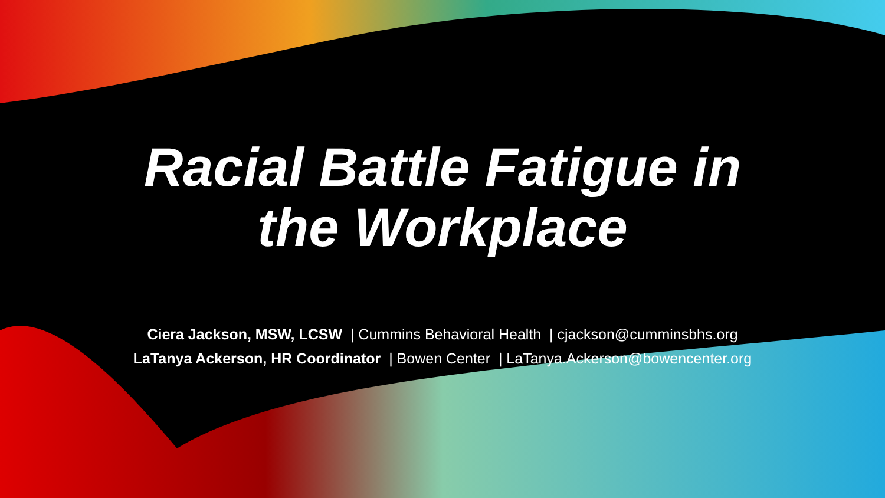Racial Battle Fatigue in
the Workplace
Ciera Jackson, MSW, LCSW | Cummins Behavioral Health | cjackson@cumminsbhs.org
LaTanya Ackerson, HR Coordinator | Bowen Center | LaTanya.Ackerson@bowencenter.org